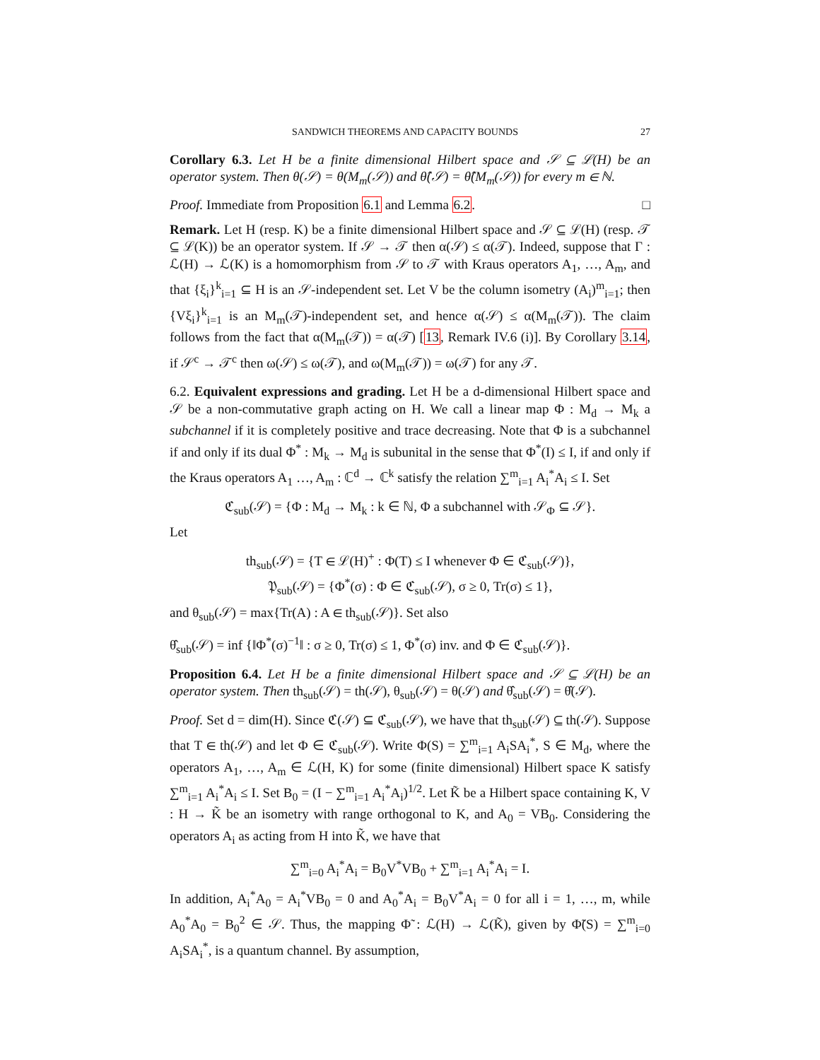SANDWICH THEOREMS AND CAPACITY BOUNDS 27
Corollary 6.3. Let H be a finite dimensional Hilbert space and 𝒮 ⊆ ℒ(H) be an operator system. Then θ(𝒮) = θ(M<sub>m</sub>(𝒮)) and θ̂(𝒮) = θ̂(M<sub>m</sub>(𝒮)) for every m ∈ ℕ.
Proof. Immediate from Proposition 6.1 and Lemma 6.2. □
Remark. Let H (resp. K) be a finite dimensional Hilbert space and 𝒮 ⊆ ℒ(H) (resp. 𝒯 ⊆ ℒ(K)) be an operator system. If 𝒮 → 𝒯 then α(𝒮) ≤ α(𝒯). Indeed, suppose that Γ : ℒ(H) → ℒ(K) is a homomorphism from 𝒮 to 𝒯 with Kraus operators A<sub>1</sub>, …, A<sub>m</sub>, and that {ξ<sub>i</sub>}<sup>k</sup><sub>i=1</sub> ⊆ H is an 𝒮-independent set. Let V be the column isometry (A<sub>i</sub>)<sup>m</sup><sub>i=1</sub>; then {Vξ<sub>i</sub>}<sup>k</sup><sub>i=1</sub> is an M<sub>m</sub>(𝒯)-independent set, and hence α(𝒮) ≤ α(M<sub>m</sub>(𝒯)). The claim follows from the fact that α(M<sub>m</sub>(𝒯)) = α(𝒯) [13, Remark IV.6 (i)]. By Corollary 3.14, if 𝒮<sup>c</sup> → 𝒯<sup>c</sup> then ω(𝒮) ≤ ω(𝒯), and ω(M<sub>m</sub>(𝒯)) = ω(𝒯) for any 𝒯.
6.2. Equivalent expressions and grading. Let H be a d-dimensional Hilbert space and 𝒮 be a non-commutative graph acting on H. We call a linear map Φ : M<sub>d</sub> → M<sub>k</sub> a subchannel if it is completely positive and trace decreasing. Note that Φ is a subchannel if and only if its dual Φ<sup>*</sup> : M<sub>k</sub> → M<sub>d</sub> is subunital in the sense that Φ<sup>*</sup>(I) ≤ I, if and only if the Kraus operators A<sub>1</sub> …, A<sub>m</sub> : ℂ<sup>d</sup> → ℂ<sup>k</sup> satisfy the relation ∑<sup>m</sup><sub>i=1</sub> A<sub>i</sub><sup>*</sup>A<sub>i</sub> ≤ I. Set
ℭ<sub>sub</sub>(𝒮) = {Φ : M<sub>d</sub> → M<sub>k</sub> : k ∈ ℕ, Φ a subchannel with 𝒮<sub>Φ</sub> ⊆ 𝒮}.
Let
th<sub>sub</sub>(𝒮) = {T ∈ ℒ(H)<sup>+</sup> : Φ(T) ≤ I whenever Φ ∈ ℭ<sub>sub</sub>(𝒮)},
𝔓<sub>sub</sub>(𝒮) = {Φ<sup>*</sup>(σ) : Φ ∈ ℭ<sub>sub</sub>(𝒮), σ ≥ 0, Tr(σ) ≤ 1},
and θ<sub>sub</sub>(𝒮) = max{Tr(A) : A ∈ th<sub>sub</sub>(𝒮)}. Set also
θ̂<sub>sub</sub>(𝒮) = inf {‖Φ<sup>*</sup>(σ)<sup>−1</sup>‖ : σ ≥ 0, Tr(σ) ≤ 1, Φ<sup>*</sup>(σ) inv. and Φ ∈ ℭ<sub>sub</sub>(𝒮)}.
Proposition 6.4. Let H be a finite dimensional Hilbert space and 𝒮 ⊆ ℒ(H) be an operator system. Then th<sub>sub</sub>(𝒮) = th(𝒮), θ<sub>sub</sub>(𝒮) = θ(𝒮) and θ̂<sub>sub</sub>(𝒮) = θ̂(𝒮).
Proof. Set d = dim(H). Since ℭ(𝒮) ⊆ ℭ<sub>sub</sub>(𝒮), we have that th<sub>sub</sub>(𝒮) ⊆ th(𝒮). Suppose that T ∈ th(𝒮) and let Φ ∈ ℭ<sub>sub</sub>(𝒮). Write Φ(S) = ∑<sup>m</sup><sub>i=1</sub> A<sub>i</sub>SA<sub>i</sub><sup>*</sup>, S ∈ M<sub>d</sub>, where the operators A<sub>1</sub>, …, A<sub>m</sub> ∈ ℒ(H, K) for some (finite dimensional) Hilbert space K satisfy ∑<sup>m</sup><sub>i=1</sub> A<sub>i</sub><sup>*</sup>A<sub>i</sub> ≤ I. Set B<sub>0</sub> = (I − ∑<sup>m</sup><sub>i=1</sub> A<sub>i</sub><sup>*</sup>A<sub>i</sub>)<sup>1/2</sup>. Let K̃ be a Hilbert space containing K, V : H → K̃ be an isometry with range orthogonal to K, and A<sub>0</sub> = VB<sub>0</sub>. Considering the operators A<sub>i</sub> as acting from H into K̃, we have that
∑<sup>m</sup><sub>i=0</sub> A<sub>i</sub><sup>*</sup>A<sub>i</sub> = B<sub>0</sub>V<sup>*</sup>VB<sub>0</sub> + ∑<sup>m</sup><sub>i=1</sub> A<sub>i</sub><sup>*</sup>A<sub>i</sub> = I.
In addition, A<sub>i</sub><sup>*</sup>A<sub>0</sub> = A<sub>i</sub><sup>*</sup>VB<sub>0</sub> = 0 and A<sub>0</sub><sup>*</sup>A<sub>i</sub> = B<sub>0</sub>V<sup>*</sup>A<sub>i</sub> = 0 for all i = 1, …, m, while A<sub>0</sub><sup>*</sup>A<sub>0</sub> = B<sub>0</sub><sup>2</sup> ∈ 𝒮. Thus, the mapping Φ̃ : ℒ(H) → ℒ(K̃), given by Φ̃(S) = ∑<sup>m</sup><sub>i=0</sub> A<sub>i</sub>SA<sub>i</sub><sup>*</sup>, is a quantum channel. By assumption,